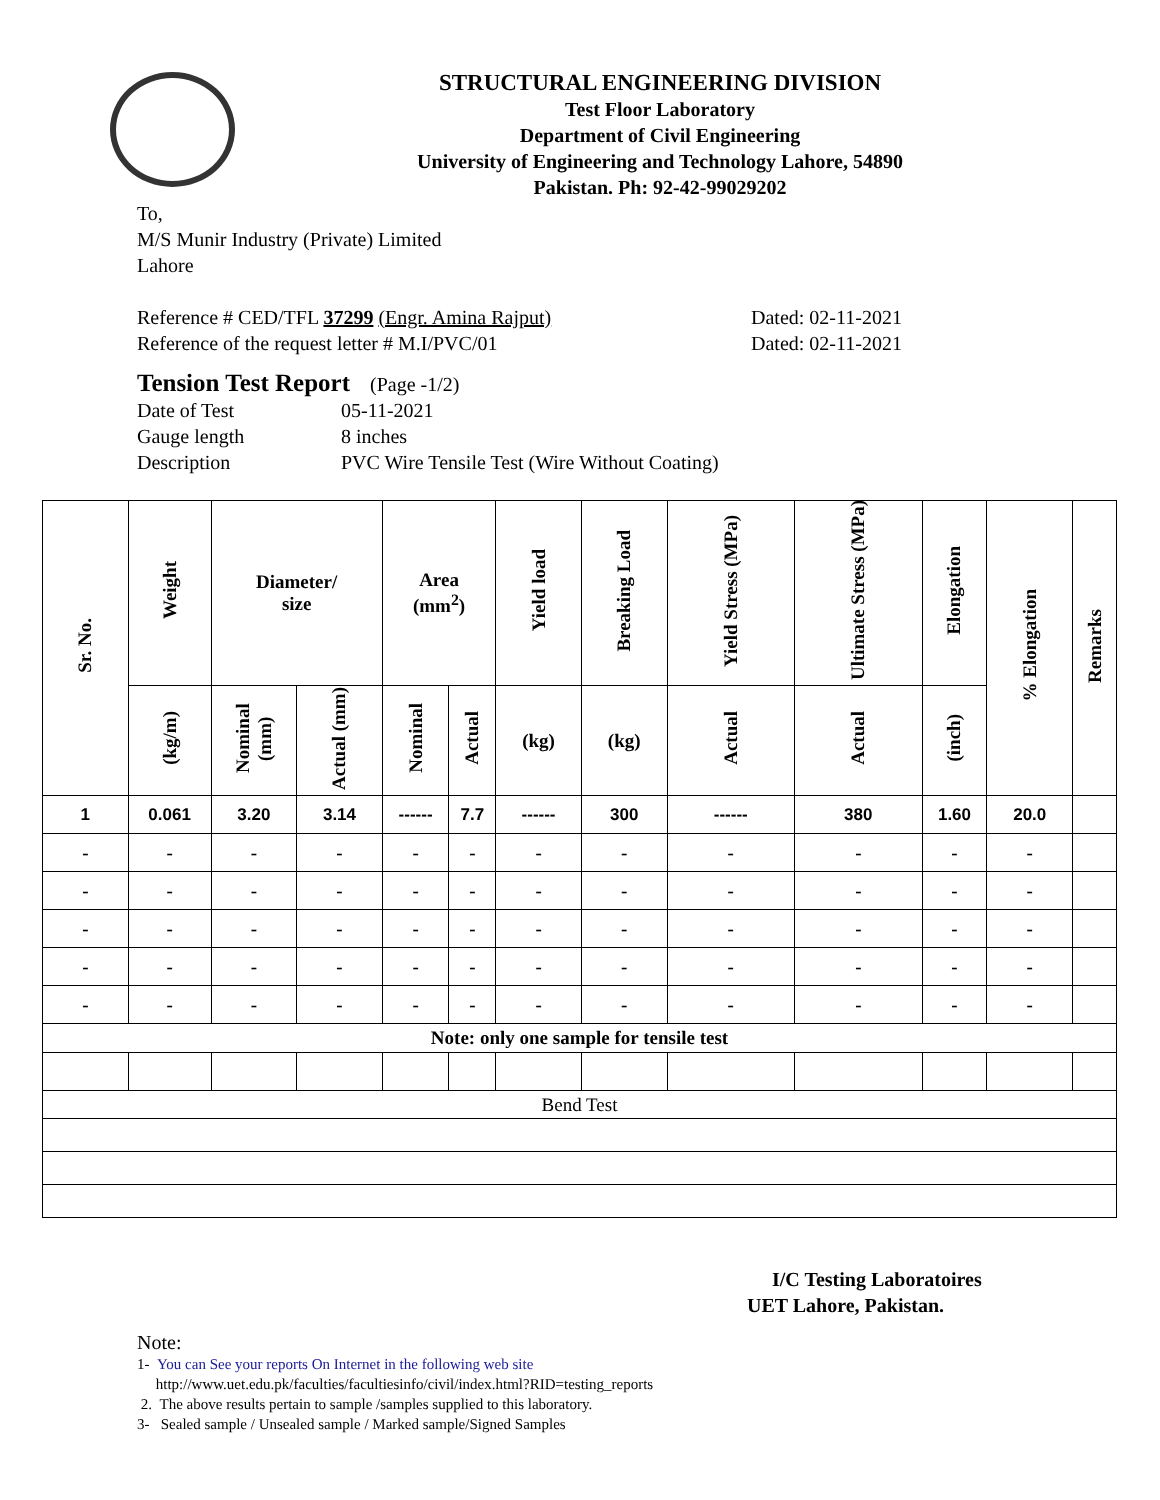STRUCTURAL ENGINEERING DIVISION
Test Floor Laboratory
Department of Civil Engineering
University of Engineering and Technology Lahore, 54890
Pakistan. Ph: 92-42-99029202
To,
M/S Munir Industry (Private) Limited
Lahore
Reference # CED/TFL 37299 (Engr. Amina Rajput) Dated: 02-11-2021
Reference of the request letter # M.I/PVC/01 Dated: 02-11-2021
Tension Test Report (Page -1/2)
Date of Test 05-11-2021
Gauge length 8 inches
Description PVC Wire Tensile Test (Wire Without Coating)
| Sr. No. | Weight | Diameter/ size | | Area (mm<sup>2</sup>) | | Yield load | Breaking Load | Yield Stress (MPa) | Ultimate Stress (MPa) | Elongation | % Elongation | Remarks |
| --- | --- | --- | --- | --- | --- | --- | --- | --- | --- | --- | --- | --- |
| | (kg/m) | Nominal (mm) | Actual (mm) | Nominal | Actual | (kg) | (kg) | Actual | Actual | (inch) | | |
| 1 | 0.061 | 3.20 | 3.14 | ------ | 7.7 | ------ | 300 | ------ | 380 | 1.60 | 20.0 | |
| - | - | - | - | - | - | - | - | - | - | - | - | |
| - | - | - | - | - | - | - | - | - | - | - | - | |
| - | - | - | - | - | - | - | - | - | - | - | - | |
| - | - | - | - | - | - | - | - | - | - | - | - | |
| - | - | - | - | - | - | - | - | - | - | - | - | |
| Note: only one sample for tensile test | | | | | | | | | | | | |
| Bend Test | | | | | | | | | | | | |
I/C Testing Laboratoires
UET Lahore, Pakistan.
Note:
1- You can See your reports On Internet in the following web site
http://www.uet.edu.pk/faculties/facultiesinfo/civil/index.html?RID=testing_reports
2. The above results pertain to sample /samples supplied to this laboratory.
3- Sealed sample / Unsealed sample / Marked sample/Signed Samples